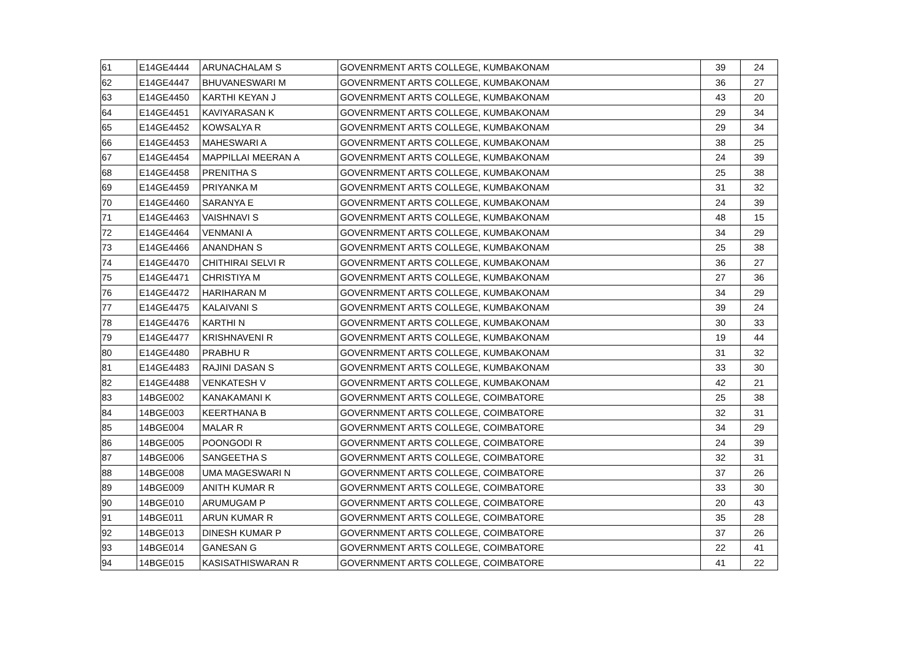| 61 | E14GE4444 | ARUNACHALAM S | GOVENRMENT ARTS COLLEGE, KUMBAKONAM | 39 | 24 |
| 62 | E14GE4447 | BHUVANESWARI M | GOVENRMENT ARTS COLLEGE, KUMBAKONAM | 36 | 27 |
| 63 | E14GE4450 | KARTHI KEYAN J | GOVENRMENT ARTS COLLEGE, KUMBAKONAM | 43 | 20 |
| 64 | E14GE4451 | KAVIYARASAN K | GOVENRMENT ARTS COLLEGE, KUMBAKONAM | 29 | 34 |
| 65 | E14GE4452 | KOWSALYA R | GOVENRMENT ARTS COLLEGE, KUMBAKONAM | 29 | 34 |
| 66 | E14GE4453 | MAHESWARI A | GOVENRMENT ARTS COLLEGE, KUMBAKONAM | 38 | 25 |
| 67 | E14GE4454 | MAPPILLAI MEERAN A | GOVENRMENT ARTS COLLEGE, KUMBAKONAM | 24 | 39 |
| 68 | E14GE4458 | PRENITHA S | GOVENRMENT ARTS COLLEGE, KUMBAKONAM | 25 | 38 |
| 69 | E14GE4459 | PRIYANKA M | GOVENRMENT ARTS COLLEGE, KUMBAKONAM | 31 | 32 |
| 70 | E14GE4460 | SARANYA E | GOVENRMENT ARTS COLLEGE, KUMBAKONAM | 24 | 39 |
| 71 | E14GE4463 | VAISHNAVI S | GOVENRMENT ARTS COLLEGE, KUMBAKONAM | 48 | 15 |
| 72 | E14GE4464 | VENMANI A | GOVENRMENT ARTS COLLEGE, KUMBAKONAM | 34 | 29 |
| 73 | E14GE4466 | ANANDHAN S | GOVENRMENT ARTS COLLEGE, KUMBAKONAM | 25 | 38 |
| 74 | E14GE4470 | CHITHIRAI SELVI R | GOVENRMENT ARTS COLLEGE, KUMBAKONAM | 36 | 27 |
| 75 | E14GE4471 | CHRISTIYA M | GOVENRMENT ARTS COLLEGE, KUMBAKONAM | 27 | 36 |
| 76 | E14GE4472 | HARIHARAN M | GOVENRMENT ARTS COLLEGE, KUMBAKONAM | 34 | 29 |
| 77 | E14GE4475 | KALAIVANI S | GOVENRMENT ARTS COLLEGE, KUMBAKONAM | 39 | 24 |
| 78 | E14GE4476 | KARTHI N | GOVENRMENT ARTS COLLEGE, KUMBAKONAM | 30 | 33 |
| 79 | E14GE4477 | KRISHNAVENI R | GOVENRMENT ARTS COLLEGE, KUMBAKONAM | 19 | 44 |
| 80 | E14GE4480 | PRABHU R | GOVENRMENT ARTS COLLEGE, KUMBAKONAM | 31 | 32 |
| 81 | E14GE4483 | RAJINI DASAN S | GOVENRMENT ARTS COLLEGE, KUMBAKONAM | 33 | 30 |
| 82 | E14GE4488 | VENKATESH V | GOVENRMENT ARTS COLLEGE, KUMBAKONAM | 42 | 21 |
| 83 | 14BGE002 | KANAKAMANI K | GOVERNMENT ARTS COLLEGE, COIMBATORE | 25 | 38 |
| 84 | 14BGE003 | KEERTHANA B | GOVERNMENT ARTS COLLEGE, COIMBATORE | 32 | 31 |
| 85 | 14BGE004 | MALAR R | GOVERNMENT ARTS COLLEGE, COIMBATORE | 34 | 29 |
| 86 | 14BGE005 | POONGODI R | GOVERNMENT ARTS COLLEGE, COIMBATORE | 24 | 39 |
| 87 | 14BGE006 | SANGEETHA S | GOVERNMENT ARTS COLLEGE, COIMBATORE | 32 | 31 |
| 88 | 14BGE008 | UMA MAGESWARI N | GOVERNMENT ARTS COLLEGE, COIMBATORE | 37 | 26 |
| 89 | 14BGE009 | ANITH KUMAR R | GOVERNMENT ARTS COLLEGE, COIMBATORE | 33 | 30 |
| 90 | 14BGE010 | ARUMUGAM P | GOVERNMENT ARTS COLLEGE, COIMBATORE | 20 | 43 |
| 91 | 14BGE011 | ARUN KUMAR R | GOVERNMENT ARTS COLLEGE, COIMBATORE | 35 | 28 |
| 92 | 14BGE013 | DINESH KUMAR P | GOVERNMENT ARTS COLLEGE, COIMBATORE | 37 | 26 |
| 93 | 14BGE014 | GANESAN G | GOVERNMENT ARTS COLLEGE, COIMBATORE | 22 | 41 |
| 94 | 14BGE015 | KASISATHISWARAN R | GOVERNMENT ARTS COLLEGE, COIMBATORE | 41 | 22 |